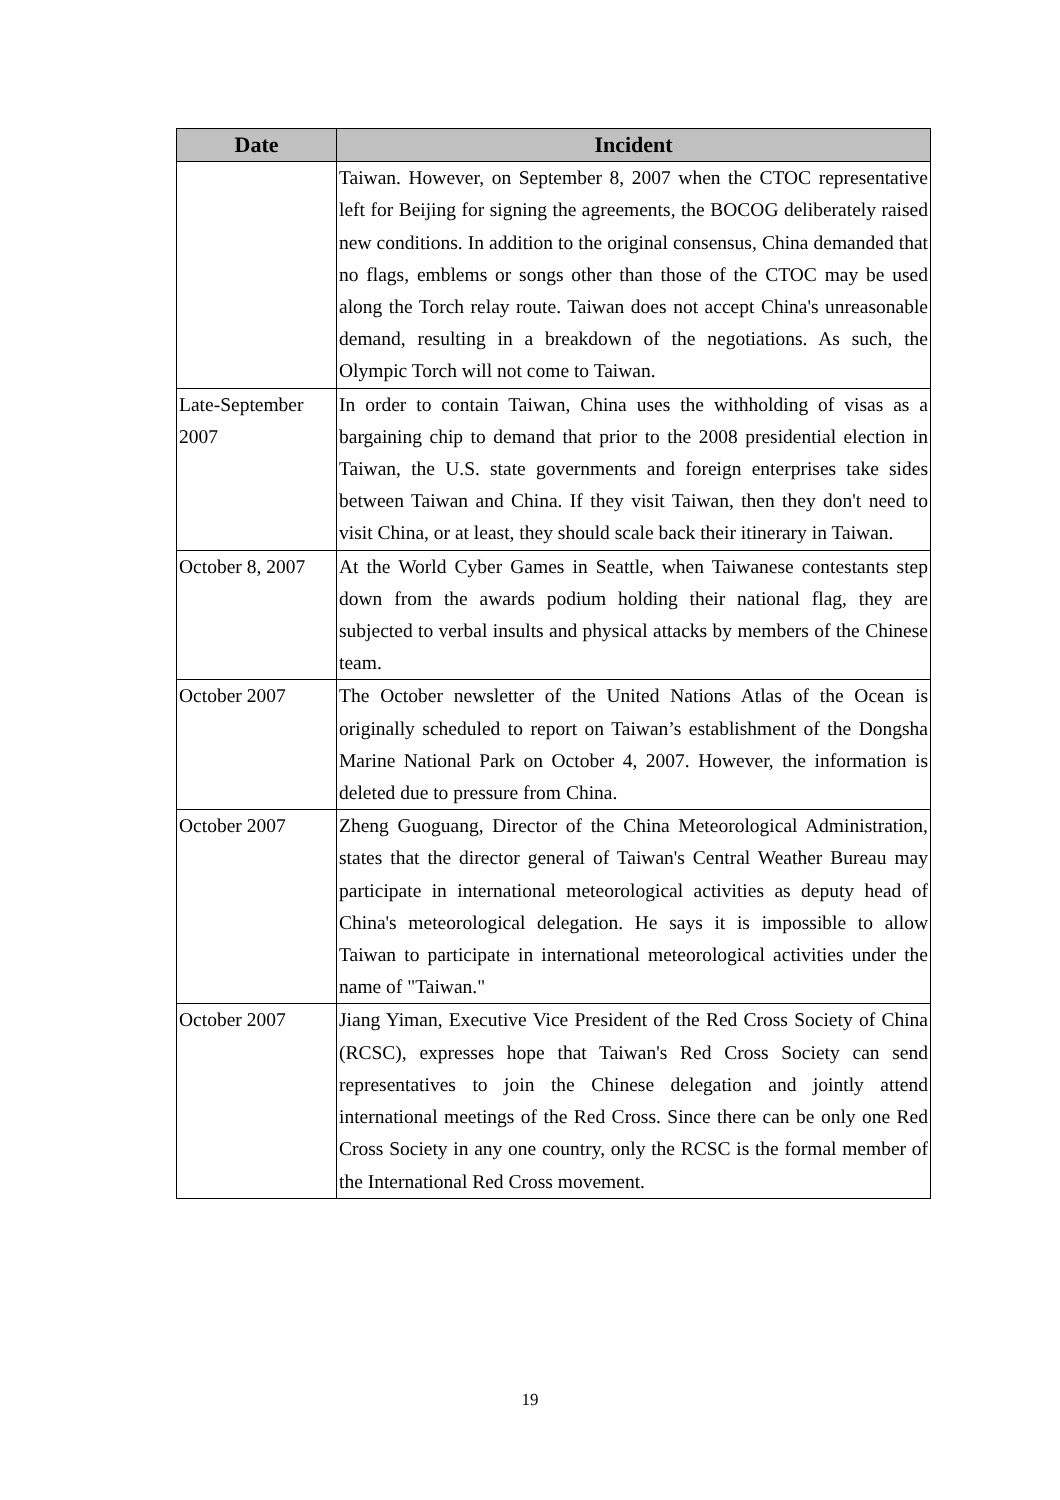| Date | Incident |
| --- | --- |
| | Taiwan. However, on September 8, 2007 when the CTOC representative left for Beijing for signing the agreements, the BOCOG deliberately raised new conditions. In addition to the original consensus, China demanded that no flags, emblems or songs other than those of the CTOC may be used along the Torch relay route. Taiwan does not accept China's unreasonable demand, resulting in a breakdown of the negotiations. As such, the Olympic Torch will not come to Taiwan. |
| Late-September 2007 | In order to contain Taiwan, China uses the withholding of visas as a bargaining chip to demand that prior to the 2008 presidential election in Taiwan, the U.S. state governments and foreign enterprises take sides between Taiwan and China. If they visit Taiwan, then they don't need to visit China, or at least, they should scale back their itinerary in Taiwan. |
| October 8, 2007 | At the World Cyber Games in Seattle, when Taiwanese contestants step down from the awards podium holding their national flag, they are subjected to verbal insults and physical attacks by members of the Chinese team. |
| October 2007 | The October newsletter of the United Nations Atlas of the Ocean is originally scheduled to report on Taiwan’s establishment of the Dongsha Marine National Park on October 4, 2007. However, the information is deleted due to pressure from China. |
| October 2007 | Zheng Guoguang, Director of the China Meteorological Administration, states that the director general of Taiwan's Central Weather Bureau may participate in international meteorological activities as deputy head of China's meteorological delegation. He says it is impossible to allow Taiwan to participate in international meteorological activities under the name of "Taiwan." |
| October 2007 | Jiang Yiman, Executive Vice President of the Red Cross Society of China (RCSC), expresses hope that Taiwan's Red Cross Society can send representatives to join the Chinese delegation and jointly attend international meetings of the Red Cross. Since there can be only one Red Cross Society in any one country, only the RCSC is the formal member of the International Red Cross movement. |
19